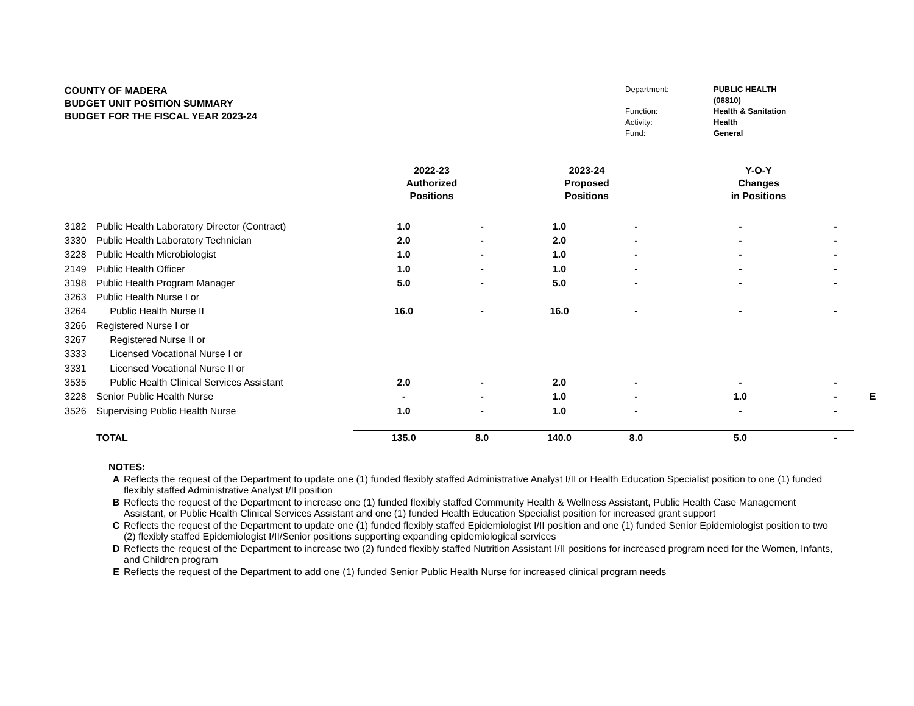COUNTY OF MADERA
BUDGET UNIT POSITION SUMMARY
BUDGET FOR THE FISCAL YEAR 2023-24
Department: PUBLIC HEALTH (06810) Function: Health & Sanitation Activity: Health Fund: General
| | | 2022-23 Authorized Positions | | 2023-24 Proposed Positions | | Y-O-Y Changes in Positions | | |
| --- | --- | --- | --- | --- | --- | --- | --- | --- |
| 3182 | Public Health Laboratory Director (Contract) | 1.0 | - | 1.0 | - | - | - | |
| 3330 | Public Health Laboratory Technician | 2.0 | - | 2.0 | - | - | - | |
| 3228 | Public Health Microbiologist | 1.0 | - | 1.0 | - | - | - | |
| 2149 | Public Health Officer | 1.0 | - | 1.0 | - | - | - | |
| 3198 | Public Health Program Manager | 5.0 | - | 5.0 | - | - | - | |
| 3263 | Public Health Nurse I or | | | | | | | |
| 3264 | Public Health Nurse II | 16.0 | - | 16.0 | - | - | - | |
| 3266 | Registered Nurse I or | | | | | | | |
| 3267 | Registered Nurse II or | | | | | | | |
| 3333 | Licensed Vocational Nurse I or | | | | | | | |
| 3331 | Licensed Vocational Nurse II or | | | | | | | |
| 3535 | Public Health Clinical Services Assistant | 2.0 | - | 2.0 | - | - | - | |
| 3228 | Senior Public Health Nurse | - | - | 1.0 | - | 1.0 | - | E |
| 3526 | Supervising Public Health Nurse | 1.0 | - | 1.0 | - | - | - | |
| | TOTAL | 135.0 | 8.0 | 140.0 | 8.0 | 5.0 | - | |
NOTES:
A Reflects the request of the Department to update one (1) funded flexibly staffed Administrative Analyst I/II or Health Education Specialist position to one (1) funded flexibly staffed Administrative Analyst I/II position
B Reflects the request of the Department to increase one (1) funded flexibly staffed Community Health & Wellness Assistant, Public Health Case Management Assistant, or Public Health Clinical Services Assistant and one (1) funded Health Education Specialist position for increased grant support
C Reflects the request of the Department to update one (1) funded flexibly staffed Epidemiologist I/II position and one (1) funded Senior Epidemiologist position to two (2) flexibly staffed Epidemiologist I/II/Senior positions supporting expanding epidemiological services
D Reflects the request of the Department to increase two (2) funded flexibly staffed Nutrition Assistant I/II positions for increased program need for the Women, Infants, and Children program
E Reflects the request of the Department to add one (1) funded Senior Public Health Nurse for increased clinical program needs